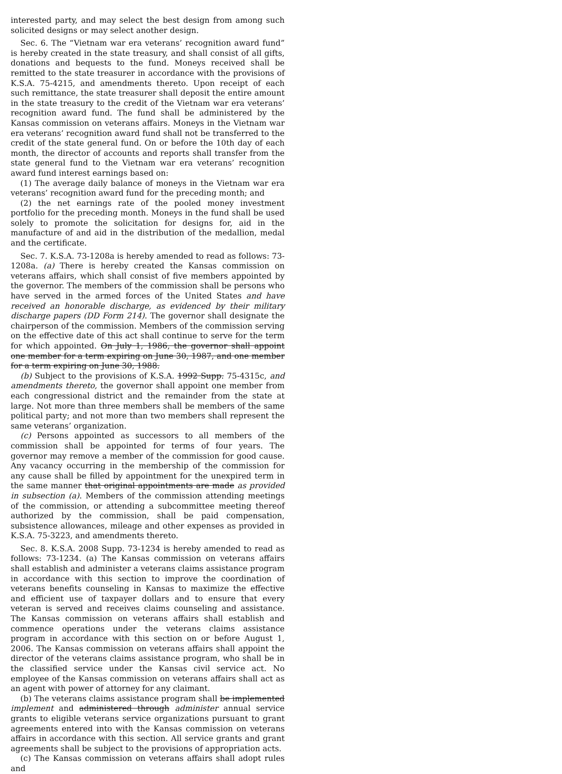interested party, and may select the best design from among such solicited designs or may select another design.
Sec. 6. The “Vietnam war era veterans’ recognition award fund” is hereby created in the state treasury, and shall consist of all gifts, donations and bequests to the fund. Moneys received shall be remitted to the state treasurer in accordance with the provisions of K.S.A. 75-4215, and amendments thereto. Upon receipt of each such remittance, the state treasurer shall deposit the entire amount in the state treasury to the credit of the Vietnam war era veterans’ recognition award fund. The fund shall be administered by the Kansas commission on veterans affairs. Moneys in the Vietnam war era veterans’ recognition award fund shall not be transferred to the credit of the state general fund. On or before the 10th day of each month, the director of accounts and reports shall transfer from the state general fund to the Vietnam war era veterans’ recognition award fund interest earnings based on:
(1) The average daily balance of moneys in the Vietnam war era veterans’ recognition award fund for the preceding month; and
(2) the net earnings rate of the pooled money investment portfolio for the preceding month. Moneys in the fund shall be used solely to promote the solicitation for designs for, aid in the manufacture of and aid in the distribution of the medallion, medal and the certificate.
Sec. 7. K.S.A. 73-1208a is hereby amended to read as follows: 73-1208a. (a) There is hereby created the Kansas commission on veterans affairs, which shall consist of five members appointed by the governor. The members of the commission shall be persons who have served in the armed forces of the United States and have received an honorable discharge, as evidenced by their military discharge papers (DD Form 214). The governor shall designate the chairperson of the commission. Members of the commission serving on the effective date of this act shall continue to serve for the term for which appointed. On July 1, 1986, the governor shall appoint one member for a term expiring on June 30, 1987, and one member for a term expiring on June 30, 1988.
(b) Subject to the provisions of K.S.A. 1992 Supp. 75-4315c, and amendments thereto, the governor shall appoint one member from each congressional district and the remainder from the state at large. Not more than three members shall be members of the same political party; and not more than two members shall represent the same veterans’ organization.
(c) Persons appointed as successors to all members of the commission shall be appointed for terms of four years. The governor may remove a member of the commission for good cause. Any vacancy occurring in the membership of the commission for any cause shall be filled by appointment for the unexpired term in the same manner that original appointments are made as provided in subsection (a). Members of the commission attending meetings of the commission, or attending a subcommittee meeting thereof authorized by the commission, shall be paid compensation, subsistence allowances, mileage and other expenses as provided in K.S.A. 75-3223, and amendments thereto.
Sec. 8. K.S.A. 2008 Supp. 73-1234 is hereby amended to read as follows: 73-1234. (a) The Kansas commission on veterans affairs shall establish and administer a veterans claims assistance program in accordance with this section to improve the coordination of veterans benefits counseling in Kansas to maximize the effective and efficient use of taxpayer dollars and to ensure that every veteran is served and receives claims counseling and assistance. The Kansas commission on veterans affairs shall establish and commence operations under the veterans claims assistance program in accordance with this section on or before August 1, 2006. The Kansas commission on veterans affairs shall appoint the director of the veterans claims assistance program, who shall be in the classified service under the Kansas civil service act. No employee of the Kansas commission on veterans affairs shall act as an agent with power of attorney for any claimant.
(b) The veterans claims assistance program shall be implemented implement and administered through administer annual service grants to eligible veterans service organizations pursuant to grant agreements entered into with the Kansas commission on veterans affairs in accordance with this section. All service grants and grant agreements shall be subject to the provisions of appropriation acts.
(c) The Kansas commission on veterans affairs shall adopt rules and